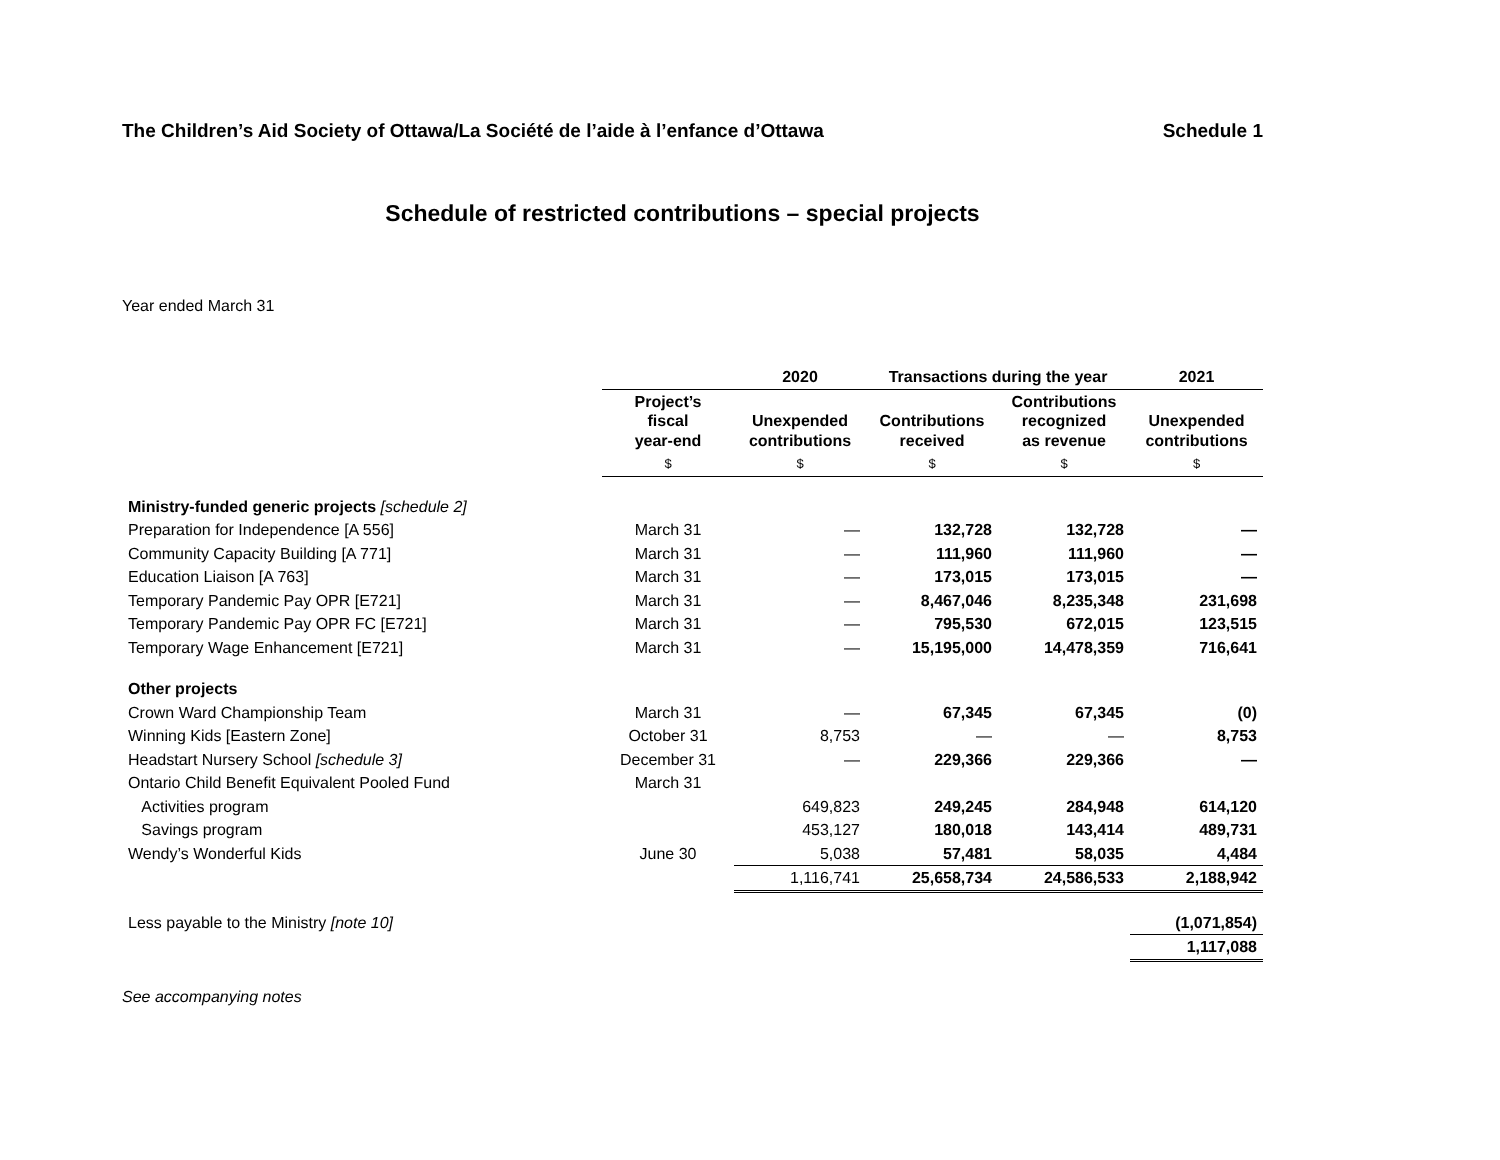The Children’s Aid Society of Ottawa/La Société de l’aide à l’enfance d’Ottawa Schedule 1
Schedule of restricted contributions – special projects
Year ended March 31
| | | 2020 | Transactions during the year | | 2021 |
| --- | --- | --- | --- | --- | --- |
| | Project’s fiscal year-end | Unexpended contributions | Contributions received | Contributions recognized as revenue | Unexpended contributions |
| | $ | $ | $ | $ | $ |
| Ministry-funded generic projects [schedule 2] | | | | | |
| Preparation for Independence [A 556] | March 31 | — | 132,728 | 132,728 | — |
| Community Capacity Building [A 771] | March 31 | — | 111,960 | 111,960 | — |
| Education Liaison [A 763] | March 31 | — | 173,015 | 173,015 | — |
| Temporary Pandemic Pay OPR [E721] | March 31 | — | 8,467,046 | 8,235,348 | 231,698 |
| Temporary Pandemic Pay OPR FC [E721] | March 31 | — | 795,530 | 672,015 | 123,515 |
| Temporary Wage Enhancement [E721] | March 31 | — | 15,195,000 | 14,478,359 | 716,641 |
| Other projects | | | | | |
| Crown Ward Championship Team | March 31 | — | 67,345 | 67,345 | (0) |
| Winning Kids [Eastern Zone] | October 31 | 8,753 | — | — | 8,753 |
| Headstart Nursery School [schedule 3] | December 31 | — | 229,366 | 229,366 | — |
| Ontario Child Benefit Equivalent Pooled Fund | March 31 | | | | |
| Activities program | | 649,823 | 249,245 | 284,948 | 614,120 |
| Savings program | | 453,127 | 180,018 | 143,414 | 489,731 |
| Wendy’s Wonderful Kids | June 30 | 5,038 | 57,481 | 58,035 | 4,484 |
| | | 1,116,741 | 25,658,734 | 24,586,533 | 2,188,942 |
| Less payable to the Ministry [note 10] | | | | | (1,071,854) |
| | | | | | 1,117,088 |
See accompanying notes